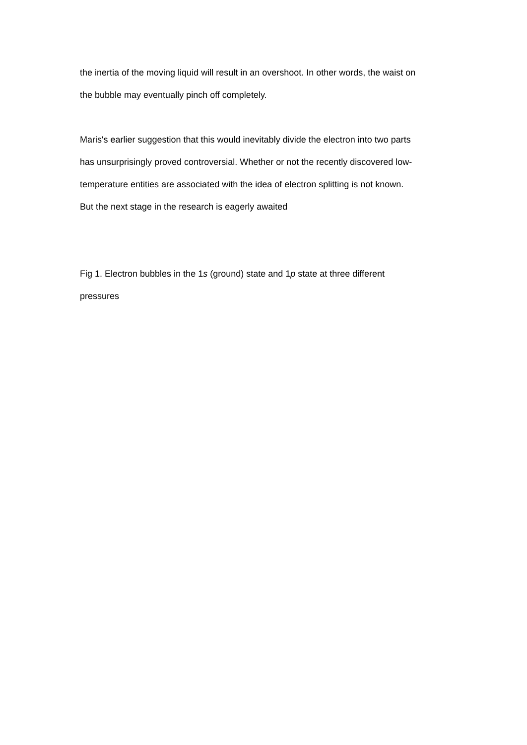the inertia of the moving liquid will result in an overshoot. In other words, the waist on
the bubble may eventually pinch off completely.
Maris's earlier suggestion that this would inevitably divide the electron into two parts
has unsurprisingly proved controversial. Whether or not the recently discovered low-
temperature entities are associated with the idea of electron splitting is not known.
But the next stage in the research is eagerly awaited
Fig 1. Electron bubbles in the 1s (ground) state and 1p state at three different
pressures